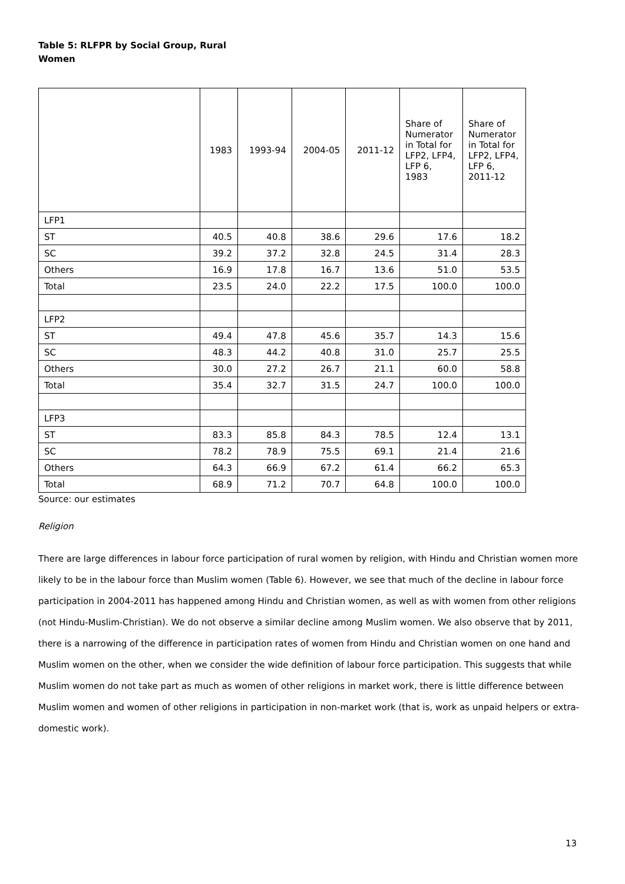Table 5: RLFPR by Social Group, Rural Women
| | 1983 | 1993-94 | 2004-05 | 2011-12 | Share of Numerator in Total for LFP2, LFP4, LFP 6, 1983 | Share of Numerator in Total for LFP2, LFP4, LFP 6, 2011-12 |
| --- | --- | --- | --- | --- | --- | --- |
| LFP1 | | | | | | |
| ST | 40.5 | 40.8 | 38.6 | 29.6 | 17.6 | 18.2 |
| SC | 39.2 | 37.2 | 32.8 | 24.5 | 31.4 | 28.3 |
| Others | 16.9 | 17.8 | 16.7 | 13.6 | 51.0 | 53.5 |
| Total | 23.5 | 24.0 | 22.2 | 17.5 | 100.0 | 100.0 |
| LFP2 | | | | | | |
| ST | 49.4 | 47.8 | 45.6 | 35.7 | 14.3 | 15.6 |
| SC | 48.3 | 44.2 | 40.8 | 31.0 | 25.7 | 25.5 |
| Others | 30.0 | 27.2 | 26.7 | 21.1 | 60.0 | 58.8 |
| Total | 35.4 | 32.7 | 31.5 | 24.7 | 100.0 | 100.0 |
| LFP3 | | | | | | |
| ST | 83.3 | 85.8 | 84.3 | 78.5 | 12.4 | 13.1 |
| SC | 78.2 | 78.9 | 75.5 | 69.1 | 21.4 | 21.6 |
| Others | 64.3 | 66.9 | 67.2 | 61.4 | 66.2 | 65.3 |
| Total | 68.9 | 71.2 | 70.7 | 64.8 | 100.0 | 100.0 |
Source: our estimates
Religion
There are large differences in labour force participation of rural women by religion, with Hindu and Christian women more likely to be in the labour force than Muslim women (Table 6). However, we see that much of the decline in labour force participation in 2004-2011 has happened among Hindu and Christian women, as well as with women from other religions (not Hindu-Muslim-Christian). We do not observe a similar decline among Muslim women. We also observe that by 2011, there is a narrowing of the difference in participation rates of women from Hindu and Christian women on one hand and Muslim women on the other, when we consider the wide definition of labour force participation. This suggests that while Muslim women do not take part as much as women of other religions in market work, there is little difference between Muslim women and women of other religions in participation in non-market work (that is, work as unpaid helpers or extra-domestic work).
13